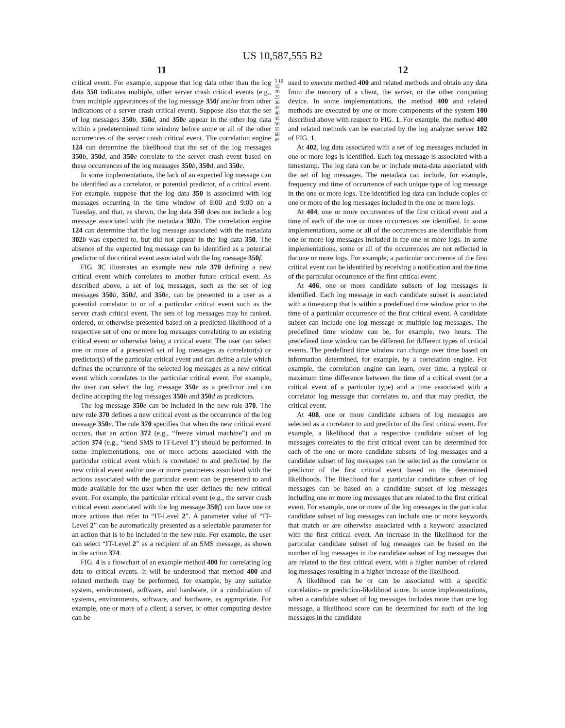US 10,587,555 B2
11 12
critical event. For example, suppose that log data other than the log data 350 indicates multiple, other server crash critical events (e.g., from multiple appearances of the log message 350 f and/or from other indications of a server crash critical event). Suppose also that the set of log messages 350 b, 350 d, and 350 e appear in the other log data within a predetermined time window before some or all of the other occurrences of the server crash critical event. The correlation engine 124 can determine the likelihood that the set of the log messages 350 b, 350 d, and 350 e correlate to the server crash event based on these occurrences of the log messages 350 b, 350 d, and 350 e.
In some implementations, the lack of an expected log message can be identified as a correlator, or potential predictor, of a critical event. For example, suppose that the log data 350 is associated with log messages occurring in the time window of 8:00 and 9:00 on a Tuesday, and that, as shown, the log data 350 does not include a log message associated with the metadata 302 b. The correlation engine 124 can determine that the log message associated with the metadata 302 b was expected to, but did not appear in the log data 350. The absence of the expected log message can be identified as a potential predictor of the critical event associated with the log message 350 f.
FIG. 3 C illustrates an example new rule 370 defining a new critical event which correlates to another future critical event. As described above, a set of log messages, such as the set of log messages 350 b, 350 d, and 350 e, can be presented to a user as a potential correlator to or of a particular critical event such as the server crash critical event. The sets of log messages may be ranked, ordered, or otherwise presented based on a predicted likelihood of a respective set of one or more log messages correlating to an existing critical event or otherwise being a critical event. The user can select one or more of a presented set of log messages as correlator(s) or predictor(s) of the particular critical event and can define a rule which defines the occurrence of the selected log messages as a new critical event which correlates to the particular critical event. For example, the user can select the log message 350 e as a predictor and can decline accepting the log messages 350 b and 350 d as predictors.
The log message 350 e can be included in the new rule 370. The new rule 370 defines a new critical event as the occurrence of the log message 350 e. The rule 370 specifies that when the new critical event occurs, that an action 372 (e.g., “freeze virtual machine”) and an action 374 (e.g., “send SMS to IT-Level 1”) should be performed. In some implementations, one or more actions associated with the particular critical event which is correlated to and predicted by the new critical event and/or one or more parameters associated with the actions associated with the particular event can be presented to and made available for the user when the user defines the new critical event. For example, the particular critical event (e.g., the server crash critical event associated with the log message 350 f) can have one or more actions that refer to “IT-Level 2”. A parameter value of “IT-Level 2” can be automatically presented as a selectable parameter for an action that is to be included in the new rule. For example, the user can select “IT-Level 2” as a recipient of an SMS message, as shown in the action 374.
FIG. 4 is a flowchart of an example method 400 for correlating log data to critical events. It will be understood that method 400 and related methods may be performed, for example, by any suitable system, environment, software, and hardware, or a combination of systems, environments, software, and hardware, as appropriate. For example, one or more of a client, a server, or other computing device can be
5 10 15 20 25 30 35 40 45 50 55 60 65
used to execute method 400 and related methods and obtain any data from the memory of a client, the server, or the other computing device. In some implementations, the method 400 and related methods are executed by one or more components of the system 100 described above with respect to FIG. 1. For example, the method 400 and related methods can be executed by the log analyzer server 102 of FIG. 1.
At 402, log data associated with a set of log messages included in one or more logs is identified. Each log message is associated with a timestamp. The log data can be or include meta-data associated with the set of log messages. The metadata can include, for example, frequency and time of occurrence of each unique type of log message in the one or more logs. The identified log data can include copies of one or more of the log messages included in the one or more logs.
At 404, one or more occurrences of the first critical event and a time of each of the one or more occurrences are identified. In some implementations, some or all of the occurrences are identifiable from one or more log messages included in the one or more logs. In some implementations, some or all of the occurrences are not reflected in the one or more logs. For example, a particular occurrence of the first critical event can be identified by receiving a notification and the time of the particular occurrence of the first critical event.
At 406, one or more candidate subsets of log messages is identified. Each log message in each candidate subset is associated with a timestamp that is within a predefined time window prior to the time of a particular occurrence of the first critical event. A candidate subset can include one log message or multiple log messages. The predefined time window can be, for example, two hours. The predefined time window can be different for different types of critical events. The predefined time window can change over time based on information determined, for example, by a correlation engine. For example, the correlation engine can learn, over time, a typical or maximum time difference between the time of a critical event (or a critical event of a particular type) and a time associated with a correlator log message that correlates to, and that may predict, the critical event.
At 408, one or more candidate subsets of log messages are selected as a correlator to and predictor of the first critical event. For example, a likelihood that a respective candidate subset of log messages correlates to the first critical event can be determined for each of the one or more candidate subsets of log messages and a candidate subset of log messages can be selected as the correlator or predictor of the first critical event based on the determined likelihoods. The likelihood for a particular candidate subset of log messages can be based on a candidate subset of log messages including one or more log messages that are related to the first critical event. For example, one or more of the log messages in the particular candidate subset of log messages can include one or more keywords that match or are otherwise associated with a keyword associated with the first critical event. An increase in the likelihood for the particular candidate subset of log messages can be based on the number of log messages in the candidate subset of log messages that are related to the first critical event, with a higher number of related log messages resulting in a higher increase of the likelihood.
A likelihood can be or can be associated with a specific correlation- or prediction-likelihood score. In some implementations, when a candidate subset of log messages includes more than one log message, a likelihood score can be determined for each of the log messages in the candidate